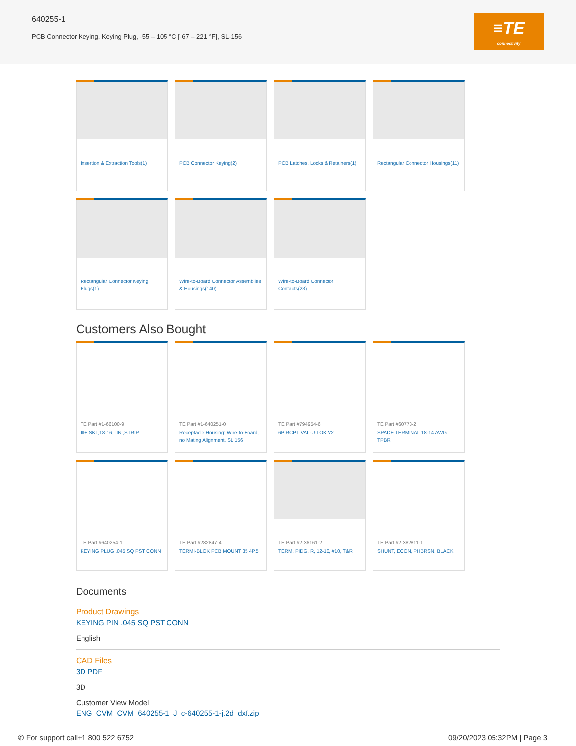640255-1
PCB Connector Keying, Keying Plug, -55 – 105 °C [-67 – 221 °F], SL-156
≡TE
connectivity
Insertion & Extraction Tools(1)
PCB Connector Keying(2)
PCB Latches, Locks & Retainers(1)
Rectangular Connector Housings(11)
Rectangular Connector Keying Plugs(1)
Wire-to-Board Connector Assemblies & Housings(140)
Wire-to-Board Connector Contacts(23)
Customers Also Bought
TE Part #1-66100-9
III+ SKT,18-16,TIN ,STRIP
TE Part #1-640251-0
Receptacle Housing: Wire-to-Board, no Mating Alignment, SL 156
TE Part #794954-6
6P RCPT VAL-U-LOK V2
TE Part #60773-2
SPADE TERMINAL 18-14 AWG TPBR
TE Part #640254-1
KEYING PLUG .045 SQ PST CONN
TE Part #282847-4
TERMI-BLOK PCB MOUNT 35 4P.5
TE Part #2-36161-2
TERM, PIDG, R, 12-10, #10, T&R
TE Part #2-382811-1
SHUNT, ECON, PHBRSN, BLACK
Documents
Product Drawings
KEYING PIN .045 SQ PST CONN
English
CAD Files
3D PDF
3D
Customer View Model
ENG_CVM_CVM_640255-1_J_c-640255-1-j.2d_dxf.zip
✆ For support call+1 800 522 6752 09/20/2023 05:32PM | Page 3